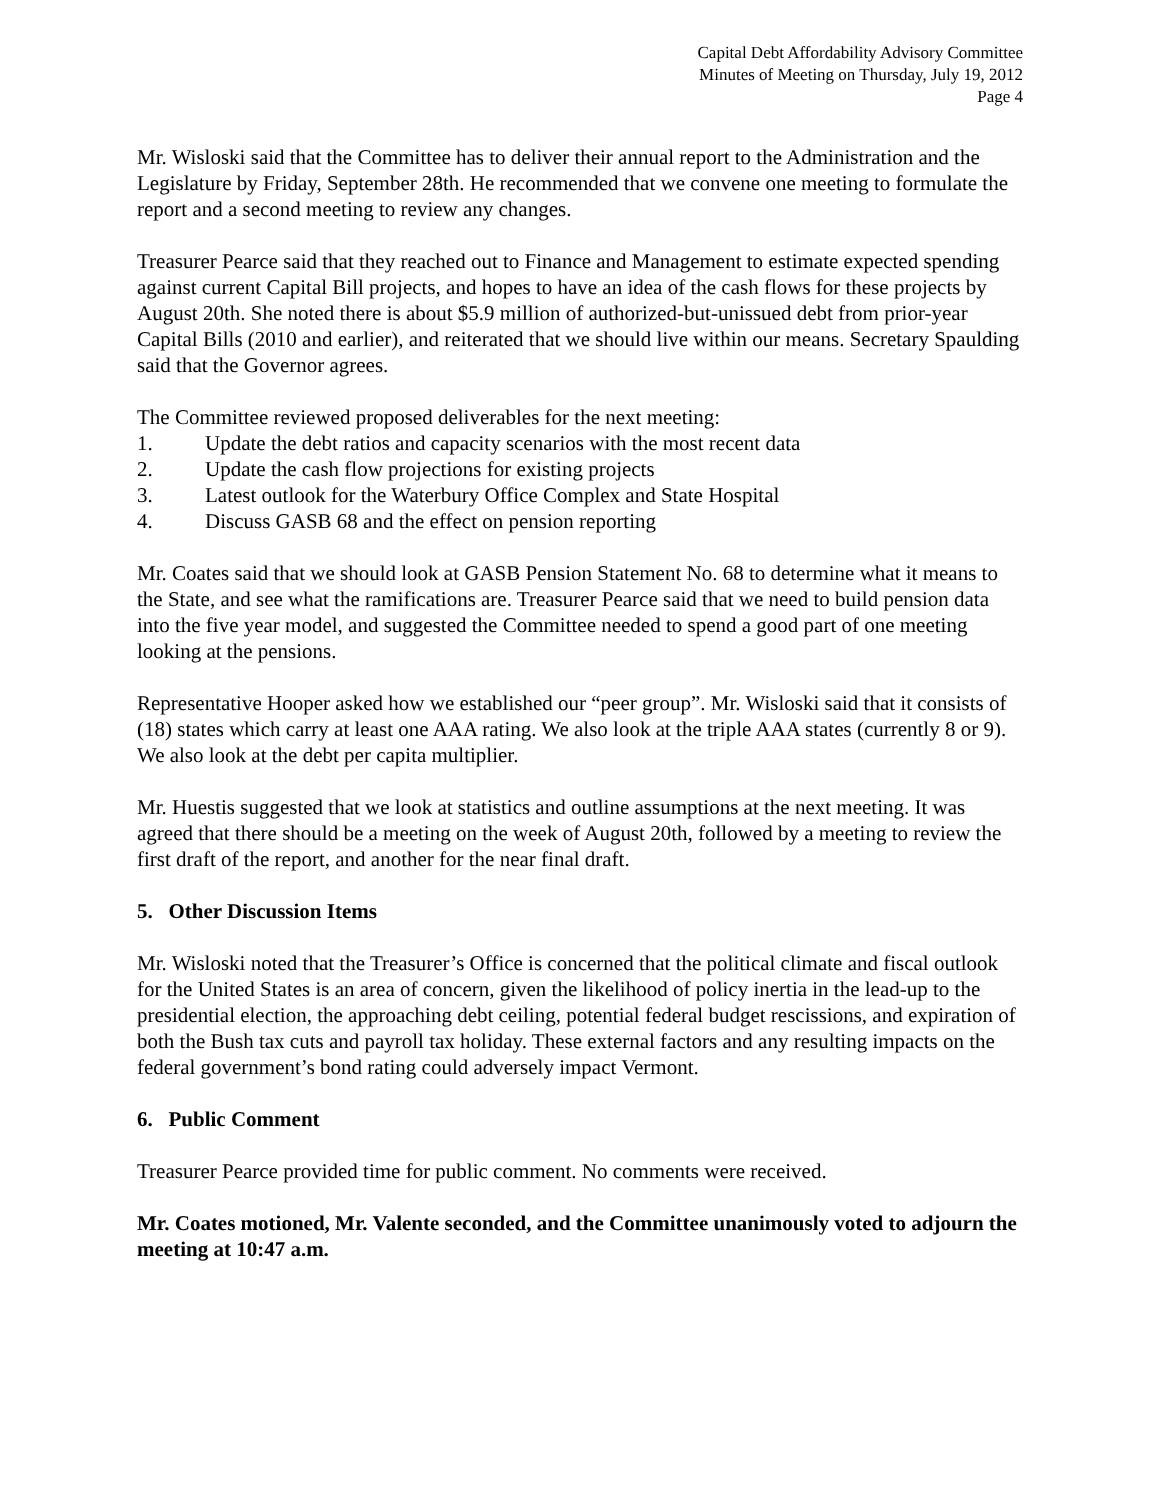Capital Debt Affordability Advisory Committee
Minutes of Meeting on Thursday, July 19, 2012
Page 4
Mr. Wisloski said that the Committee has to deliver their annual report to the Administration and the Legislature by Friday, September 28th. He recommended that we convene one meeting to formulate the report and a second meeting to review any changes.
Treasurer Pearce said that they reached out to Finance and Management to estimate expected spending against current Capital Bill projects, and hopes to have an idea of the cash flows for these projects by August 20th. She noted there is about $5.9 million of authorized-but-unissued debt from prior-year Capital Bills (2010 and earlier), and reiterated that we should live within our means. Secretary Spaulding said that the Governor agrees.
The Committee reviewed proposed deliverables for the next meeting:
1. Update the debt ratios and capacity scenarios with the most recent data
2. Update the cash flow projections for existing projects
3. Latest outlook for the Waterbury Office Complex and State Hospital
4. Discuss GASB 68 and the effect on pension reporting
Mr. Coates said that we should look at GASB Pension Statement No. 68 to determine what it means to the State, and see what the ramifications are. Treasurer Pearce said that we need to build pension data into the five year model, and suggested the Committee needed to spend a good part of one meeting looking at the pensions.
Representative Hooper asked how we established our “peer group”. Mr. Wisloski said that it consists of (18) states which carry at least one AAA rating. We also look at the triple AAA states (currently 8 or 9). We also look at the debt per capita multiplier.
Mr. Huestis suggested that we look at statistics and outline assumptions at the next meeting. It was agreed that there should be a meeting on the week of August 20th, followed by a meeting to review the first draft of the report, and another for the near final draft.
5. Other Discussion Items
Mr. Wisloski noted that the Treasurer’s Office is concerned that the political climate and fiscal outlook for the United States is an area of concern, given the likelihood of policy inertia in the lead-up to the presidential election, the approaching debt ceiling, potential federal budget rescissions, and expiration of both the Bush tax cuts and payroll tax holiday. These external factors and any resulting impacts on the federal government’s bond rating could adversely impact Vermont.
6. Public Comment
Treasurer Pearce provided time for public comment. No comments were received.
Mr. Coates motioned, Mr. Valente seconded, and the Committee unanimously voted to adjourn the meeting at 10:47 a.m.